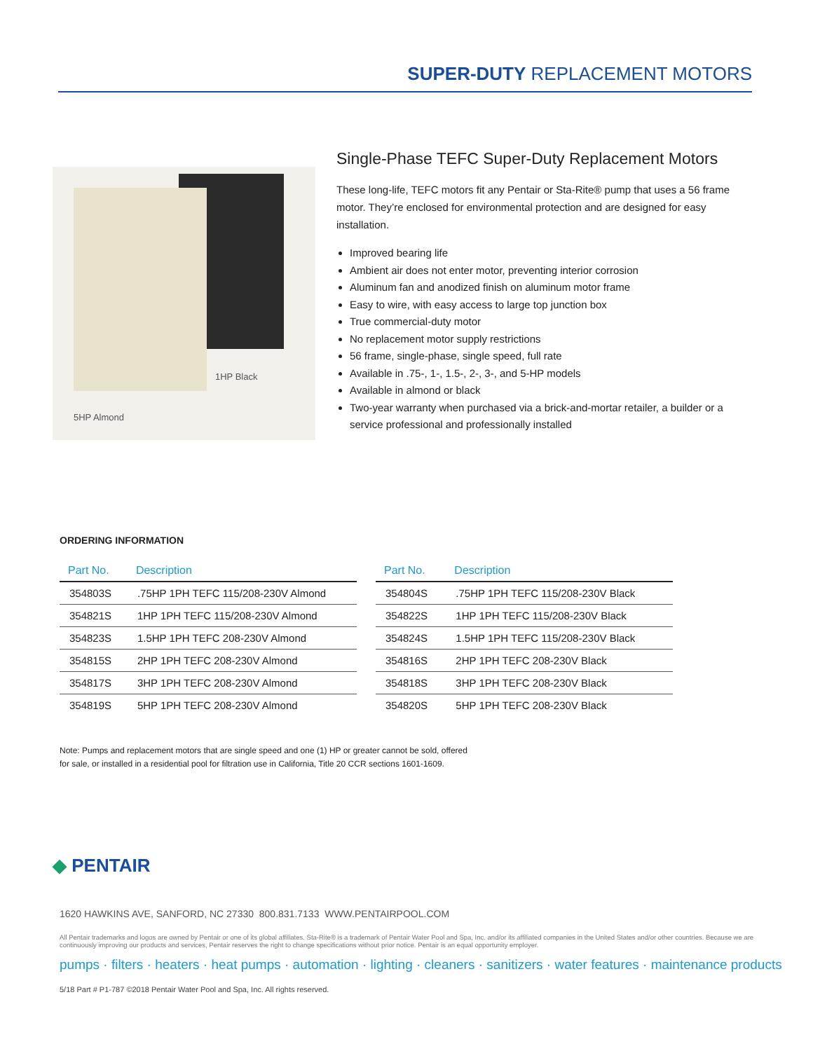SUPER-DUTY REPLACEMENT MOTORS
1HP Black
5HP Almond
Single-Phase TEFC Super-Duty Replacement Motors
These long-life, TEFC motors fit any Pentair or Sta-Rite® pump that uses a 56 frame motor. They’re enclosed for environmental protection and are designed for easy installation.
Improved bearing life
Ambient air does not enter motor, preventing interior corrosion
Aluminum fan and anodized finish on aluminum motor frame
Easy to wire, with easy access to large top junction box
True commercial-duty motor
No replacement motor supply restrictions
56 frame, single-phase, single speed, full rate
Available in .75-, 1-, 1.5-, 2-, 3-, and 5-HP models
Available in almond or black
Two-year warranty when purchased via a brick-and-mortar retailer, a builder or a service professional and professionally installed
ORDERING INFORMATION
| Part No. | Description |
| --- | --- |
| 354803S | .75HP 1PH TEFC 115/208-230V Almond |
| 354821S | 1HP 1PH TEFC 115/208-230V Almond |
| 354823S | 1.5HP 1PH TEFC 208-230V Almond |
| 354815S | 2HP 1PH TEFC 208-230V Almond |
| 354817S | 3HP 1PH TEFC 208-230V Almond |
| 354819S | 5HP 1PH TEFC 208-230V Almond |
| Part No. | Description |
| --- | --- |
| 354804S | .75HP 1PH TEFC 115/208-230V Black |
| 354822S | 1HP 1PH TEFC 115/208-230V Black |
| 354824S | 1.5HP 1PH TEFC 115/208-230V Black |
| 354816S | 2HP 1PH TEFC 208-230V Black |
| 354818S | 3HP 1PH TEFC 208-230V Black |
| 354820S | 5HP 1PH TEFC 208-230V Black |
Note: Pumps and replacement motors that are single speed and one (1) HP or greater cannot be sold, offered
for sale, or installed in a residential pool for filtration use in California, Title 20 CCR sections 1601-1609.
◆ PENTAIR
1620 HAWKINS AVE, SANFORD, NC 27330 800.831.7133 WWW.PENTAIRPOOL.COM
All Pentair trademarks and logos are owned by Pentair or one of its global affiliates. Sta-Rite® is a trademark of Pentair Water Pool and Spa, Inc. and/or its affiliated companies in the United States and/or other countries. Because we are continuously improving our products and services, Pentair reserves the right to change specifications without prior notice. Pentair is an equal opportunity employer.
pumps · filters · heaters · heat pumps · automation · lighting · cleaners · sanitizers · water features · maintenance products
5/18 Part # P1-787 ©2018 Pentair Water Pool and Spa, Inc. All rights reserved.